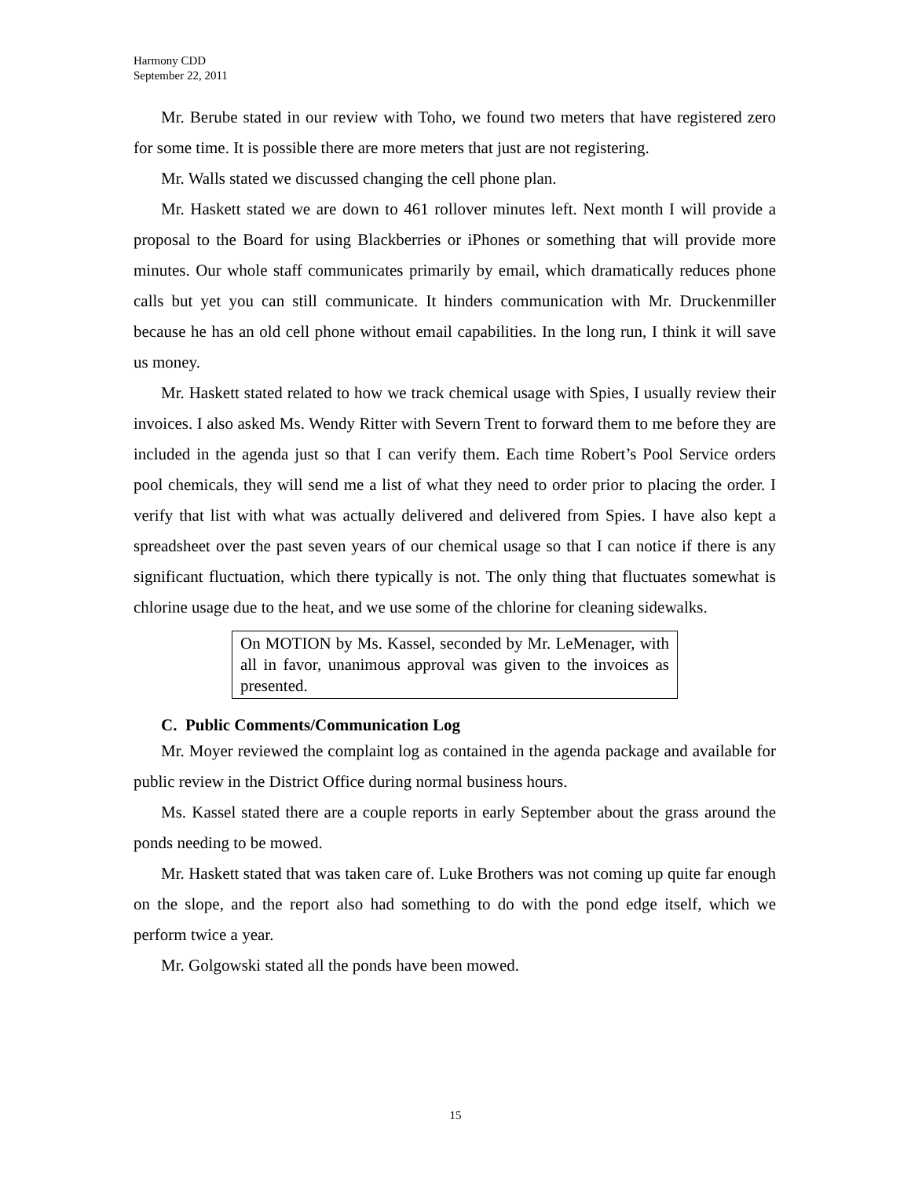Harmony CDD
September 22, 2011
Mr. Berube stated in our review with Toho, we found two meters that have registered zero for some time. It is possible there are more meters that just are not registering.
Mr. Walls stated we discussed changing the cell phone plan.
Mr. Haskett stated we are down to 461 rollover minutes left. Next month I will provide a proposal to the Board for using Blackberries or iPhones or something that will provide more minutes. Our whole staff communicates primarily by email, which dramatically reduces phone calls but yet you can still communicate. It hinders communication with Mr. Druckenmiller because he has an old cell phone without email capabilities. In the long run, I think it will save us money.
Mr. Haskett stated related to how we track chemical usage with Spies, I usually review their invoices. I also asked Ms. Wendy Ritter with Severn Trent to forward them to me before they are included in the agenda just so that I can verify them. Each time Robert’s Pool Service orders pool chemicals, they will send me a list of what they need to order prior to placing the order. I verify that list with what was actually delivered and delivered from Spies. I have also kept a spreadsheet over the past seven years of our chemical usage so that I can notice if there is any significant fluctuation, which there typically is not. The only thing that fluctuates somewhat is chlorine usage due to the heat, and we use some of the chlorine for cleaning sidewalks.
On MOTION by Ms. Kassel, seconded by Mr. LeMenager, with all in favor, unanimous approval was given to the invoices as presented.
C. Public Comments/Communication Log
Mr. Moyer reviewed the complaint log as contained in the agenda package and available for public review in the District Office during normal business hours.
Ms. Kassel stated there are a couple reports in early September about the grass around the ponds needing to be mowed.
Mr. Haskett stated that was taken care of. Luke Brothers was not coming up quite far enough on the slope, and the report also had something to do with the pond edge itself, which we perform twice a year.
Mr. Golgowski stated all the ponds have been mowed.
15